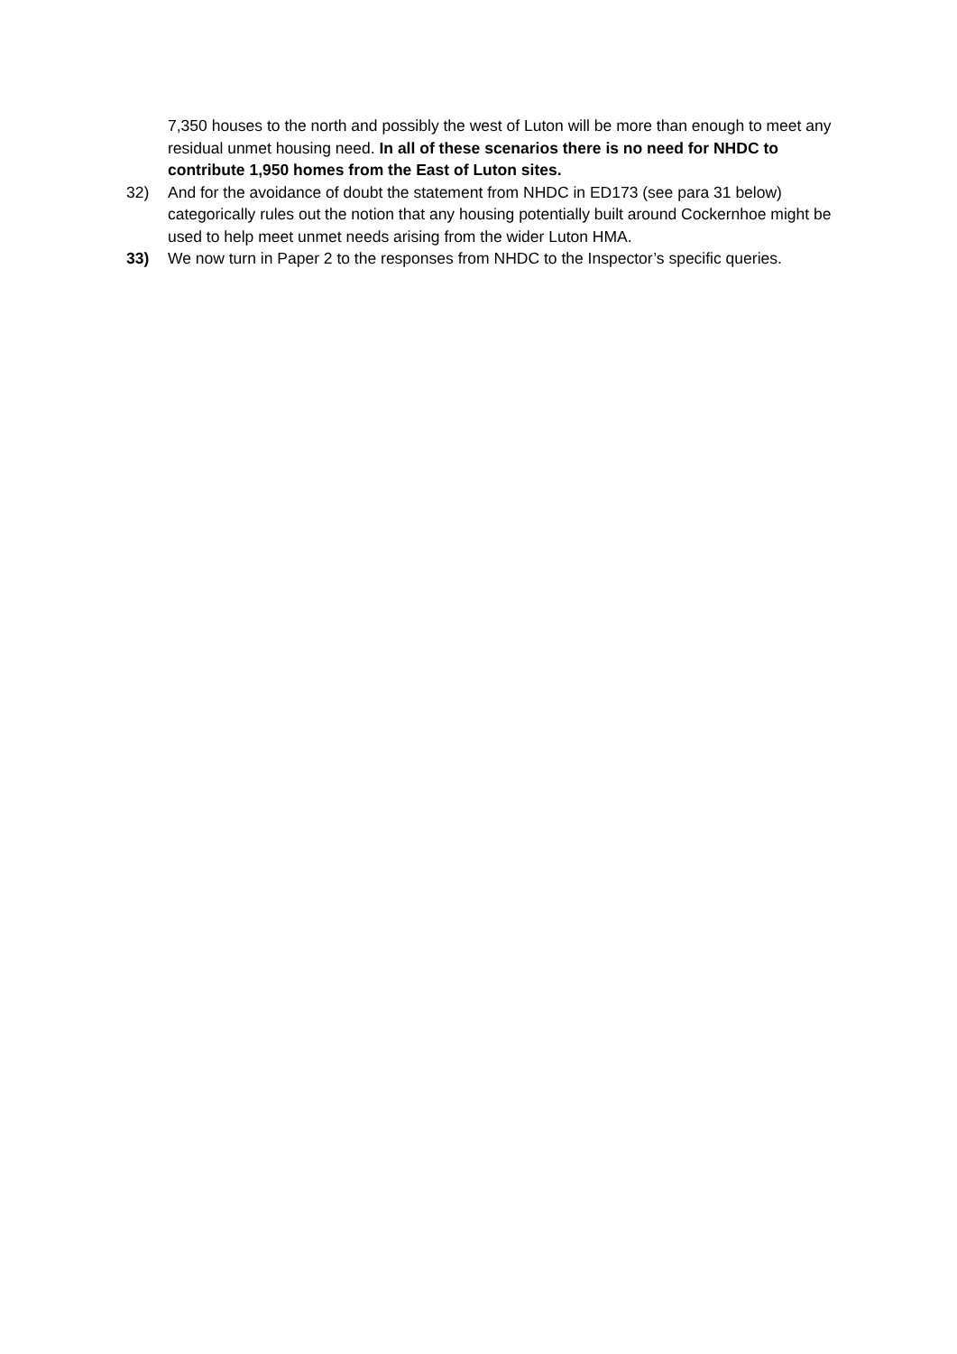7,350 houses to the north and possibly the west of Luton will be more than enough to meet any residual unmet housing need. In all of these scenarios there is no need for NHDC to contribute 1,950 homes from the East of Luton sites.
32) And for the avoidance of doubt the statement from NHDC in ED173 (see para 31 below) categorically rules out the notion that any housing potentially built around Cockernhoe might be used to help meet unmet needs arising from the wider Luton HMA.
33) We now turn in Paper 2 to the responses from NHDC to the Inspector’s specific queries.